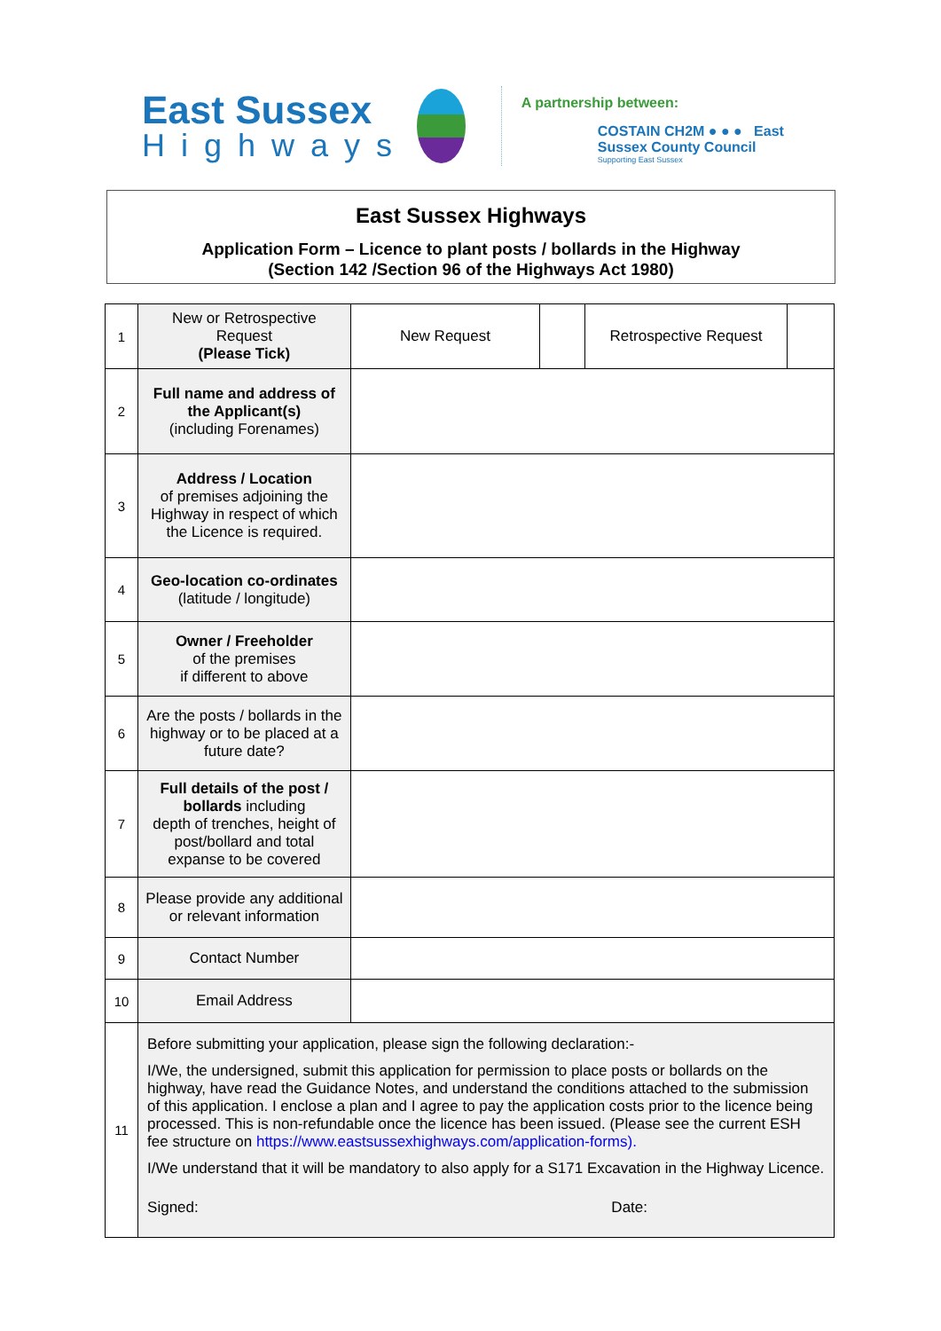East Sussex
Highways
A partnership between:
COSTAIN CH2M ● ● ● East Sussex County Council
Supporting East Sussex
East Sussex Highways
Application Form – Licence to plant posts / bollards in the Highway
(Section 142 /Section 96 of the Highways Act 1980)
| 1 | New or Retrospective Request (Please Tick) | New Request | | Retrospective Request | |
| 2 | Full name and address of the Applicant(s) (including Forenames) | | | | |
| 3 | Address / Location of premises adjoining the Highway in respect of which the Licence is required. | | | | |
| 4 | Geo-location co-ordinates (latitude / longitude) | | | | |
| 5 | Owner / Freeholder of the premises if different to above | | | | |
| 6 | Are the posts / bollards in the highway or to be placed at a future date? | | | | |
| 7 | Full details of the post / bollards including depth of trenches, height of post/bollard and total expanse to be covered | | | | |
| 8 | Please provide any additional or relevant information | | | | |
| 9 | Contact Number | | | | |
| 10 | Email Address | | | | |
| 11 | Before submitting your application, please sign the following declaration:- I/We, the undersigned, submit this application for permission to place posts or bollards on the highway, have read the Guidance Notes, and understand the conditions attached to the submission of this application. I enclose a plan and I agree to pay the application costs prior to the licence being processed. This is non-refundable once the licence has been issued. (Please see the current ESH fee structure on https://www.eastsussexhighways.com/application-forms). I/We understand that it will be mandatory to also apply for a S171 Excavation in the Highway Licence. Signed: Date: | | | | |